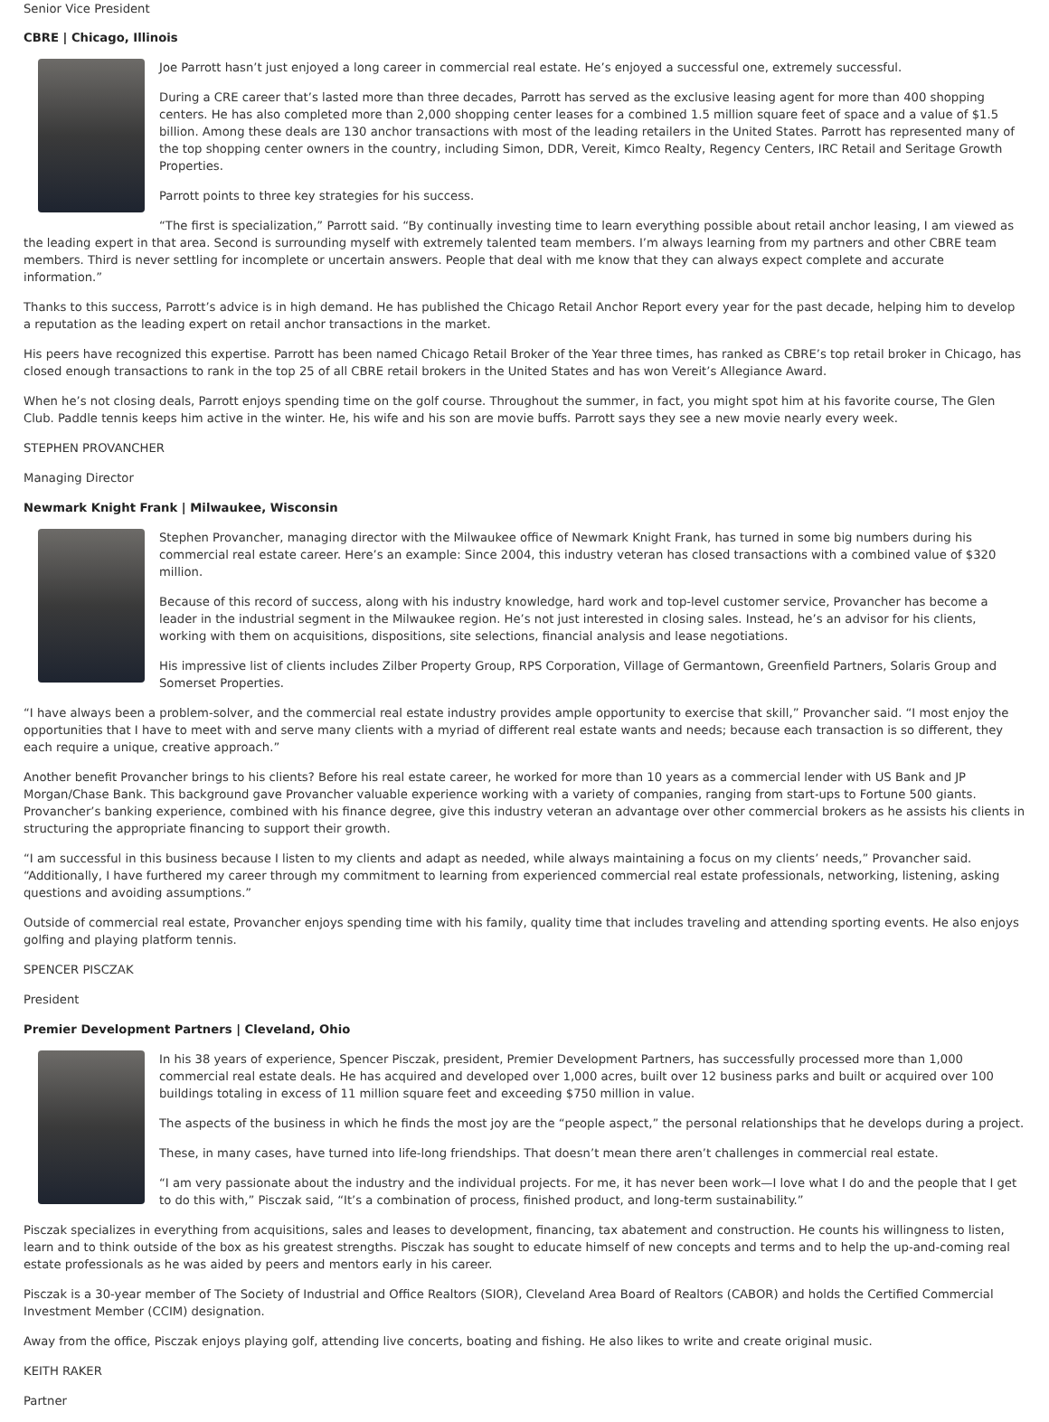Senior Vice President
CBRE | Chicago, Illinois
Joe Parrott hasn’t just enjoyed a long career in commercial real estate. He’s enjoyed a successful one, extremely successful.
During a CRE career that’s lasted more than three decades, Parrott has served as the exclusive leasing agent for more than 400 shopping centers. He has also completed more than 2,000 shopping center leases for a combined 1.5 million square feet of space and a value of $1.5 billion. Among these deals are 130 anchor transactions with most of the leading retailers in the United States. Parrott has represented many of the top shopping center owners in the country, including Simon, DDR, Vereit, Kimco Realty, Regency Centers, IRC Retail and Seritage Growth Properties.
Parrott points to three key strategies for his success.
“The first is specialization,” Parrott said. “By continually investing time to learn everything possible about retail anchor leasing, I am viewed as the leading expert in that area. Second is surrounding myself with extremely talented team members. I’m always learning from my partners and other CBRE team members. Third is never settling for incomplete or uncertain answers. People that deal with me know that they can always expect complete and accurate information.”
Thanks to this success, Parrott’s advice is in high demand. He has published the Chicago Retail Anchor Report every year for the past decade, helping him to develop a reputation as the leading expert on retail anchor transactions in the market.
His peers have recognized this expertise. Parrott has been named Chicago Retail Broker of the Year three times, has ranked as CBRE’s top retail broker in Chicago, has closed enough transactions to rank in the top 25 of all CBRE retail brokers in the United States and has won Vereit’s Allegiance Award.
When he’s not closing deals, Parrott enjoys spending time on the golf course. Throughout the summer, in fact, you might spot him at his favorite course, The Glen Club. Paddle tennis keeps him active in the winter. He, his wife and his son are movie buffs. Parrott says they see a new movie nearly every week.
STEPHEN PROVANCHER
Managing Director
Newmark Knight Frank | Milwaukee, Wisconsin
Stephen Provancher, managing director with the Milwaukee office of Newmark Knight Frank, has turned in some big numbers during his commercial real estate career. Here’s an example: Since 2004, this industry veteran has closed transactions with a combined value of $320 million.
Because of this record of success, along with his industry knowledge, hard work and top-level customer service, Provancher has become a leader in the industrial segment in the Milwaukee region. He’s not just interested in closing sales. Instead, he’s an advisor for his clients, working with them on acquisitions, dispositions, site selections, financial analysis and lease negotiations.
His impressive list of clients includes Zilber Property Group, RPS Corporation, Village of Germantown, Greenfield Partners, Solaris Group and Somerset Properties.
“I have always been a problem-solver, and the commercial real estate industry provides ample opportunity to exercise that skill,” Provancher said. “I most enjoy the opportunities that I have to meet with and serve many clients with a myriad of different real estate wants and needs; because each transaction is so different, they each require a unique, creative approach.”
Another benefit Provancher brings to his clients? Before his real estate career, he worked for more than 10 years as a commercial lender with US Bank and JP Morgan/Chase Bank. This background gave Provancher valuable experience working with a variety of companies, ranging from start-ups to Fortune 500 giants. Provancher’s banking experience, combined with his finance degree, give this industry veteran an advantage over other commercial brokers as he assists his clients in structuring the appropriate financing to support their growth.
“I am successful in this business because I listen to my clients and adapt as needed, while always maintaining a focus on my clients’ needs,” Provancher said. “Additionally, I have furthered my career through my commitment to learning from experienced commercial real estate professionals, networking, listening, asking questions and avoiding assumptions.”
Outside of commercial real estate, Provancher enjoys spending time with his family, quality time that includes traveling and attending sporting events. He also enjoys golfing and playing platform tennis.
SPENCER PISCZAK
President
Premier Development Partners | Cleveland, Ohio
In his 38 years of experience, Spencer Pisczak, president, Premier Development Partners, has successfully processed more than 1,000 commercial real estate deals. He has acquired and developed over 1,000 acres, built over 12 business parks and built or acquired over 100 buildings totaling in excess of 11 million square feet and exceeding $750 million in value.
The aspects of the business in which he finds the most joy are the “people aspect,” the personal relationships that he develops during a project.
These, in many cases, have turned into life-long friendships. That doesn’t mean there aren’t challenges in commercial real estate.
“I am very passionate about the industry and the individual projects. For me, it has never been work—I love what I do and the people that I get to do this with,” Pisczak said, “It’s a combination of process, finished product, and long-term sustainability.”
Pisczak specializes in everything from acquisitions, sales and leases to development, financing, tax abatement and construction. He counts his willingness to listen, learn and to think outside of the box as his greatest strengths. Pisczak has sought to educate himself of new concepts and terms and to help the up-and-coming real estate professionals as he was aided by peers and mentors early in his career.
Pisczak is a 30-year member of The Society of Industrial and Office Realtors (SIOR), Cleveland Area Board of Realtors (CABOR) and holds the Certified Commercial Investment Member (CCIM) designation.
Away from the office, Pisczak enjoys playing golf, attending live concerts, boating and fishing. He also likes to write and create original music.
KEITH RAKER
Partner